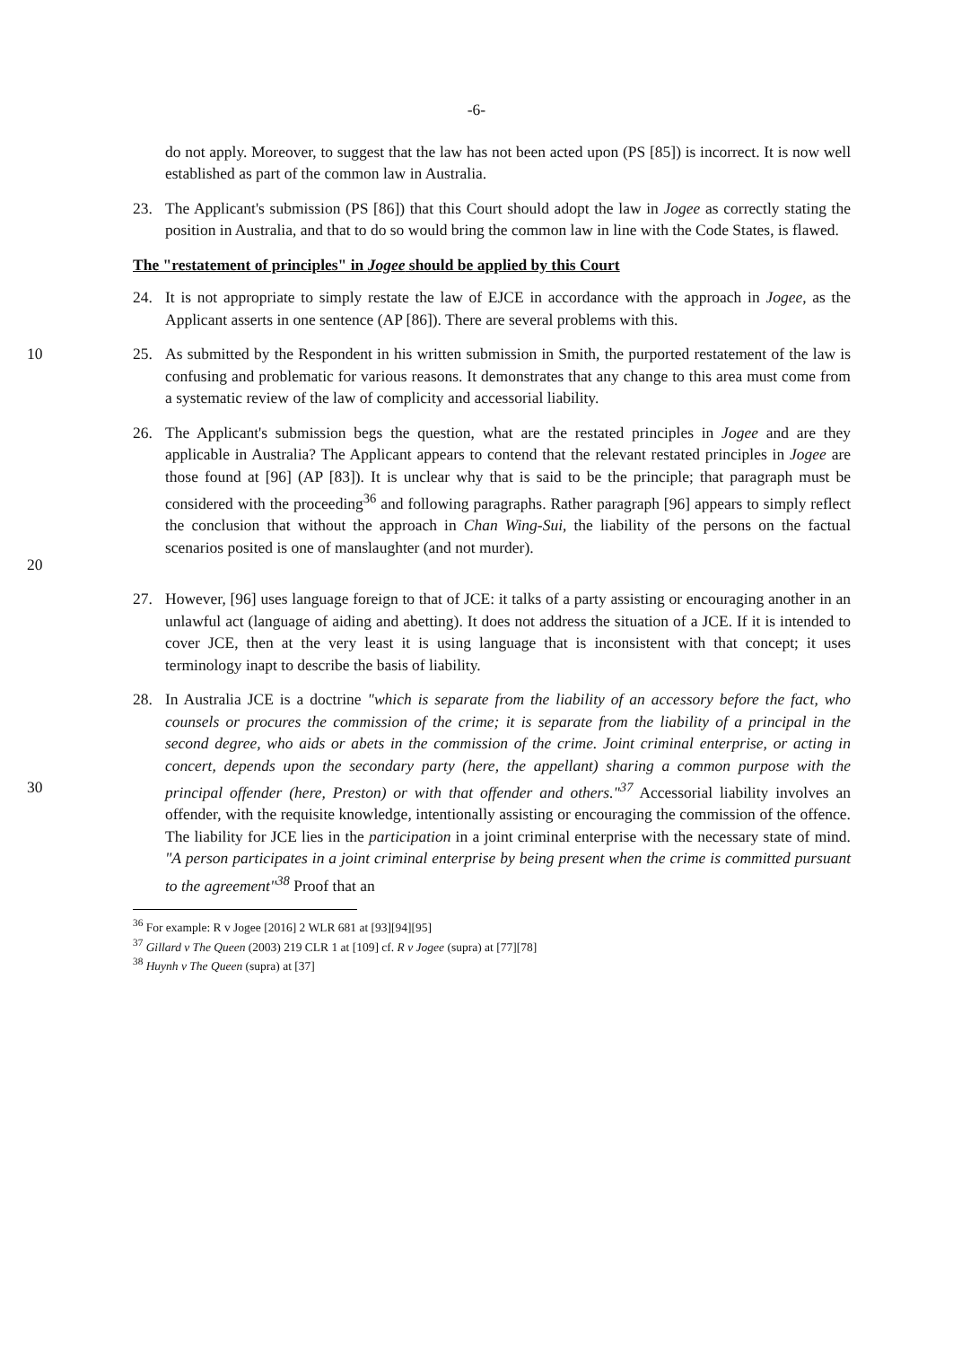-6-
do not apply. Moreover, to suggest that the law has not been acted upon (PS [85]) is incorrect. It is now well established as part of the common law in Australia.
23. The Applicant's submission (PS [86]) that this Court should adopt the law in Jogee as correctly stating the position in Australia, and that to do so would bring the common law in line with the Code States, is flawed.
The "restatement of principles" in Jogee should be applied by this Court
24. It is not appropriate to simply restate the law of EJCE in accordance with the approach in Jogee, as the Applicant asserts in one sentence (AP [86]). There are several problems with this.
10 25. As submitted by the Respondent in his written submission in Smith, the purported restatement of the law is confusing and problematic for various reasons. It demonstrates that any change to this area must come from a systematic review of the law of complicity and accessorial liability.
20 26. The Applicant's submission begs the question, what are the restated principles in Jogee and are they applicable in Australia? The Applicant appears to contend that the relevant restated principles in Jogee are those found at [96] (AP [83]). It is unclear why that is said to be the principle; that paragraph must be considered with the proceeding<sup>36</sup> and following paragraphs. Rather paragraph [96] appears to simply reflect the conclusion that without the approach in Chan Wing-Sui, the liability of the persons on the factual scenarios posited is one of manslaughter (and not murder).
27. However, [96] uses language foreign to that of JCE: it talks of a party assisting or encouraging another in an unlawful act (language of aiding and abetting). It does not address the situation of a JCE. If it is intended to cover JCE, then at the very least it is using language that is inconsistent with that concept; it uses terminology inapt to describe the basis of liability.
30 28. In Australia JCE is a doctrine "which is separate from the liability of an accessory before the fact, who counsels or procures the commission of the crime; it is separate from the liability of a principal in the second degree, who aids or abets in the commission of the crime. Joint criminal enterprise, or acting in concert, depends upon the secondary party (here, the appellant) sharing a common purpose with the principal offender (here, Preston) or with that offender and others."<sup>37</sup> Accessorial liability involves an offender, with the requisite knowledge, intentionally assisting or encouraging the commission of the offence. The liability for JCE lies in the participation in a joint criminal enterprise with the necessary state of mind. "A person participates in a joint criminal enterprise by being present when the crime is committed pursuant to the agreement"<sup>38</sup> Proof that an
<sup>36</sup> For example: R v Jogee [2016] 2 WLR 681 at [93][94][95]
<sup>37</sup> Gillard v The Queen (2003) 219 CLR 1 at [109] cf. R v Jogee (supra) at [77][78]
<sup>38</sup> Huynh v The Queen (supra) at [37]